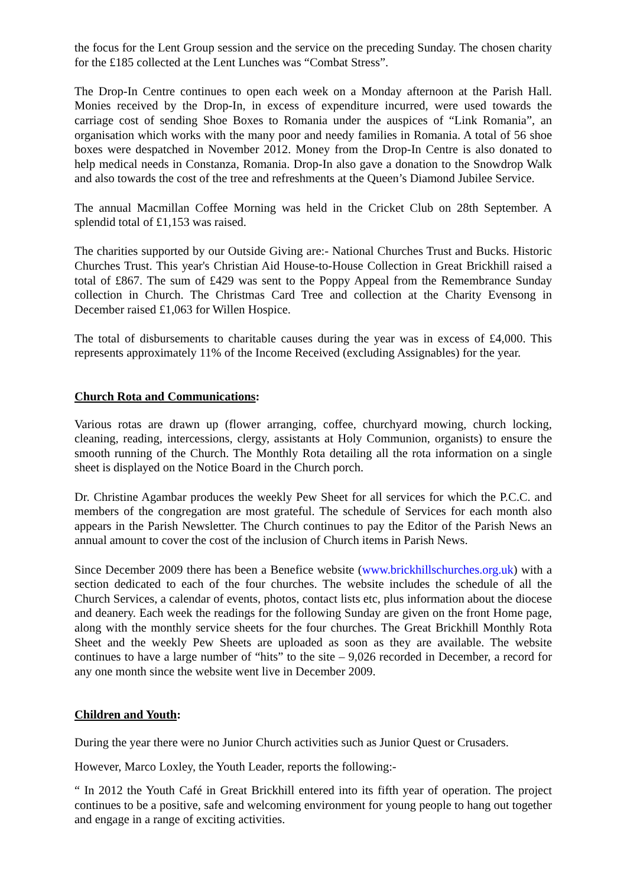the focus for the Lent Group session and the service on the preceding Sunday. The chosen charity for the £185 collected at the Lent Lunches was “Combat Stress”.
The Drop-In Centre continues to open each week on a Monday afternoon at the Parish Hall. Monies received by the Drop-In, in excess of expenditure incurred, were used towards the carriage cost of sending Shoe Boxes to Romania under the auspices of “Link Romania”, an organisation which works with the many poor and needy families in Romania. A total of 56 shoe boxes were despatched in November 2012. Money from the Drop-In Centre is also donated to help medical needs in Constanza, Romania. Drop-In also gave a donation to the Snowdrop Walk and also towards the cost of the tree and refreshments at the Queen’s Diamond Jubilee Service.
The annual Macmillan Coffee Morning was held in the Cricket Club on 28th September. A splendid total of £1,153 was raised.
The charities supported by our Outside Giving are:- National Churches Trust and Bucks. Historic Churches Trust. This year's Christian Aid House-to-House Collection in Great Brickhill raised a total of £867. The sum of £429 was sent to the Poppy Appeal from the Remembrance Sunday collection in Church. The Christmas Card Tree and collection at the Charity Evensong in December raised £1,063 for Willen Hospice.
The total of disbursements to charitable causes during the year was in excess of £4,000. This represents approximately 11% of the Income Received (excluding Assignables) for the year.
Church Rota and Communications:
Various rotas are drawn up (flower arranging, coffee, churchyard mowing, church locking, cleaning, reading, intercessions, clergy, assistants at Holy Communion, organists) to ensure the smooth running of the Church. The Monthly Rota detailing all the rota information on a single sheet is displayed on the Notice Board in the Church porch.
Dr. Christine Agambar produces the weekly Pew Sheet for all services for which the P.C.C. and members of the congregation are most grateful. The schedule of Services for each month also appears in the Parish Newsletter. The Church continues to pay the Editor of the Parish News an annual amount to cover the cost of the inclusion of Church items in Parish News.
Since December 2009 there has been a Benefice website (www.brickhillschurches.org.uk) with a section dedicated to each of the four churches. The website includes the schedule of all the Church Services, a calendar of events, photos, contact lists etc, plus information about the diocese and deanery. Each week the readings for the following Sunday are given on the front Home page, along with the monthly service sheets for the four churches. The Great Brickhill Monthly Rota Sheet and the weekly Pew Sheets are uploaded as soon as they are available. The website continues to have a large number of “hits” to the site – 9,026 recorded in December, a record for any one month since the website went live in December 2009.
Children and Youth:
During the year there were no Junior Church activities such as Junior Quest or Crusaders.
However, Marco Loxley, the Youth Leader, reports the following:-
“ In 2012 the Youth Café in Great Brickhill entered into its fifth year of operation. The project continues to be a positive, safe and welcoming environment for young people to hang out together and engage in a range of exciting activities.